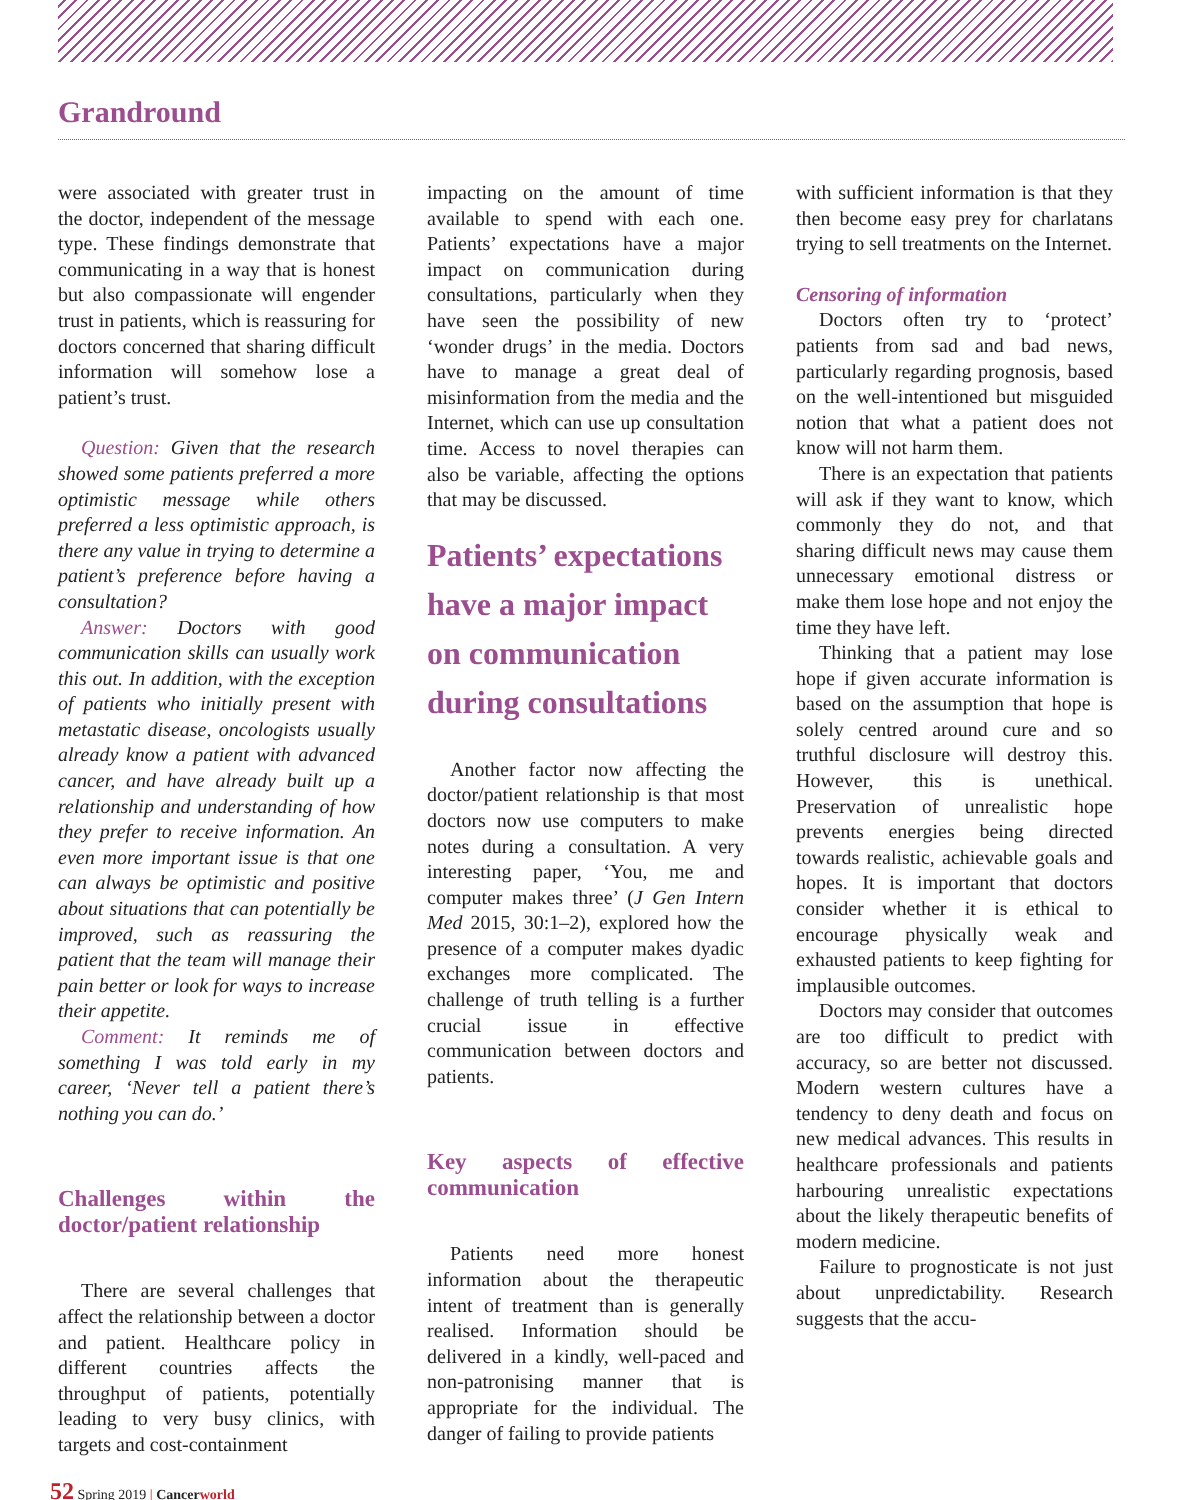Grandround
were associated with greater trust in the doctor, independent of the message type. These findings demonstrate that communicating in a way that is honest but also compassionate will engender trust in patients, which is reassuring for doctors concerned that sharing difficult information will somehow lose a patient’s trust.
Question: Given that the research showed some patients preferred a more optimistic message while others preferred a less optimistic approach, is there any value in trying to determine a patient’s preference before having a consultation?
Answer: Doctors with good communication skills can usually work this out. In addition, with the exception of patients who initially present with metastatic disease, oncologists usually already know a patient with advanced cancer, and have already built up a relationship and understanding of how they prefer to receive information. An even more important issue is that one can always be optimistic and positive about situations that can potentially be improved, such as reassuring the patient that the team will manage their pain better or look for ways to increase their appetite.
Comment: It reminds me of something I was told early in my career, ‘Never tell a patient there’s nothing you can do.’
Challenges within the doctor/patient relationship
There are several challenges that affect the relationship between a doctor and patient. Healthcare policy in different countries affects the throughput of patients, potentially leading to very busy clinics, with targets and cost-containment
impacting on the amount of time available to spend with each one. Patients’ expectations have a major impact on communication during consultations, particularly when they have seen the possibility of new ‘wonder drugs’ in the media. Doctors have to manage a great deal of misinformation from the media and the Internet, which can use up consultation time. Access to novel therapies can also be variable, affecting the options that may be discussed.
Patients’ expectations have a major impact on communication during consultations
Another factor now affecting the doctor/patient relationship is that most doctors now use computers to make notes during a consultation. A very interesting paper, ‘You, me and computer makes three’ (J Gen Intern Med 2015, 30:1–2), explored how the presence of a computer makes dyadic exchanges more complicated. The challenge of truth telling is a further crucial issue in effective communication between doctors and patients.
Key aspects of effective communication
Patients need more honest information about the therapeutic intent of treatment than is generally realised. Information should be delivered in a kindly, well-paced and non-patronising manner that is appropriate for the individual. The danger of failing to provide patients
with sufficient information is that they then become easy prey for charlatans trying to sell treatments on the Internet.
Censoring of information
Doctors often try to ‘protect’ patients from sad and bad news, particularly regarding prognosis, based on the well-intentioned but misguided notion that what a patient does not know will not harm them.
There is an expectation that patients will ask if they want to know, which commonly they do not, and that sharing difficult news may cause them unnecessary emotional distress or make them lose hope and not enjoy the time they have left.
Thinking that a patient may lose hope if given accurate information is based on the assumption that hope is solely centred around cure and so truthful disclosure will destroy this. However, this is unethical. Preservation of unrealistic hope prevents energies being directed towards realistic, achievable goals and hopes. It is important that doctors consider whether it is ethical to encourage physically weak and exhausted patients to keep fighting for implausible outcomes.
Doctors may consider that outcomes are too difficult to predict with accuracy, so are better not discussed. Modern western cultures have a tendency to deny death and focus on new medical advances. This results in healthcare professionals and patients harbouring unrealistic expectations about the likely therapeutic benefits of modern medicine.
Failure to prognosticate is not just about unpredictability. Research suggests that the accu-
52 Spring 2019 | Cancerworld